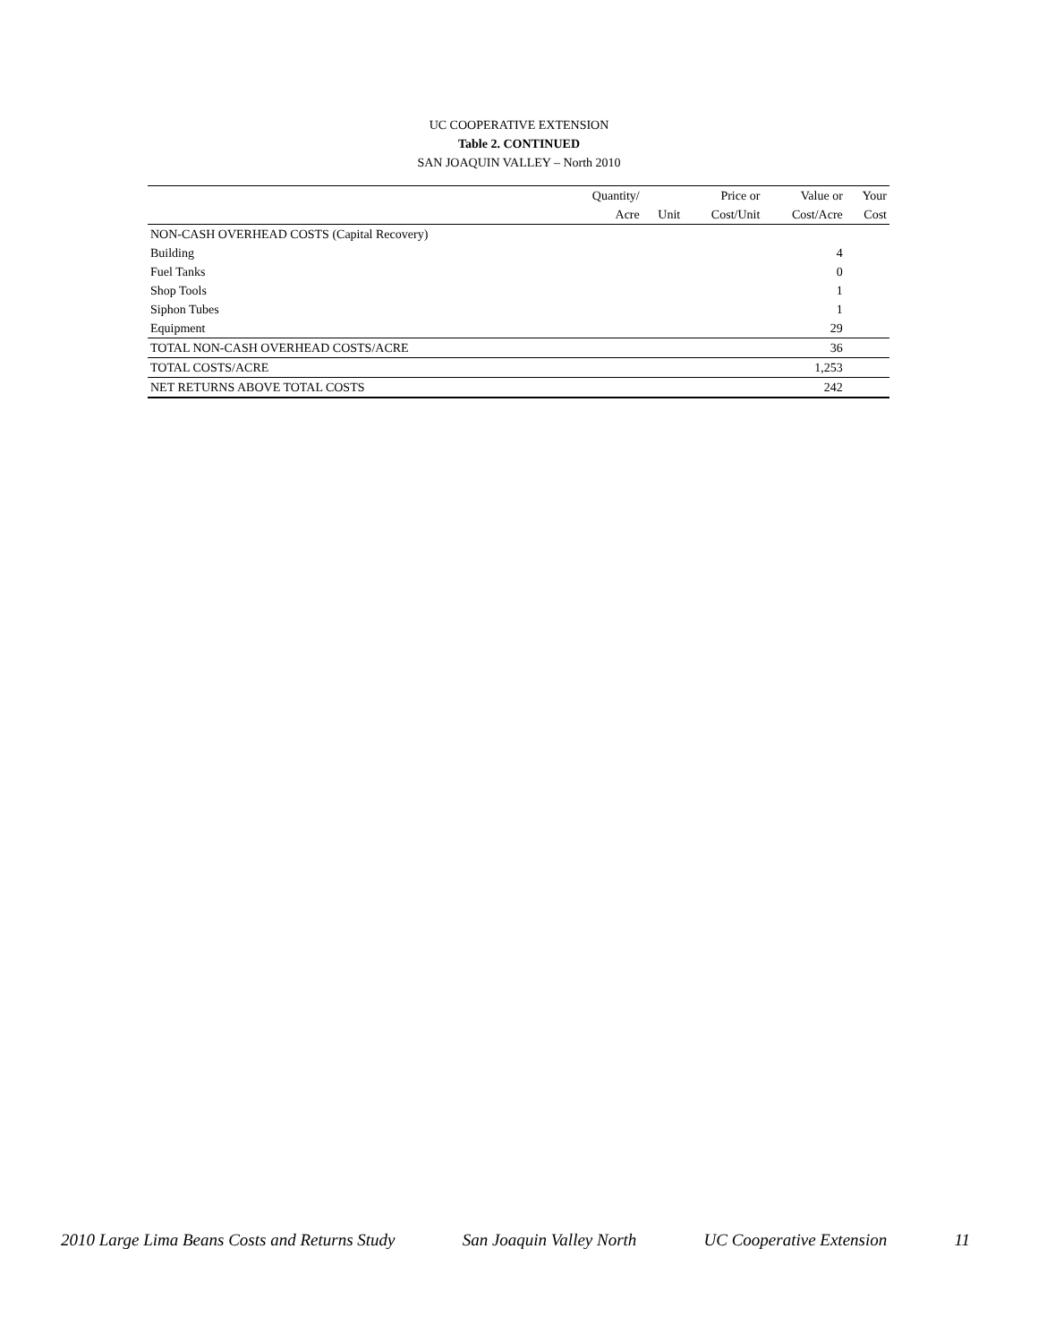UC COOPERATIVE EXTENSION
Table 2. CONTINUED
SAN JOAQUIN VALLEY – North 2010
| | Quantity/ | | Price or | Value or | Your |
| --- | --- | --- | --- | --- | --- |
| | Acre | Unit | Cost/Unit | Cost/Acre | Cost |
| NON-CASH OVERHEAD COSTS (Capital Recovery) | | | | | |
| Building | | | | 4 | |
| Fuel Tanks | | | | 0 | |
| Shop Tools | | | | 1 | |
| Siphon Tubes | | | | 1 | |
| Equipment | | | | 29 | |
| TOTAL NON-CASH OVERHEAD COSTS/ACRE | | | | 36 | |
| TOTAL COSTS/ACRE | | | | 1,253 | |
| NET RETURNS ABOVE TOTAL COSTS | | | | 242 | |
2010 Large Lima Beans Costs and Returns Study San Joaquin Valley North UC Cooperative Extension 11